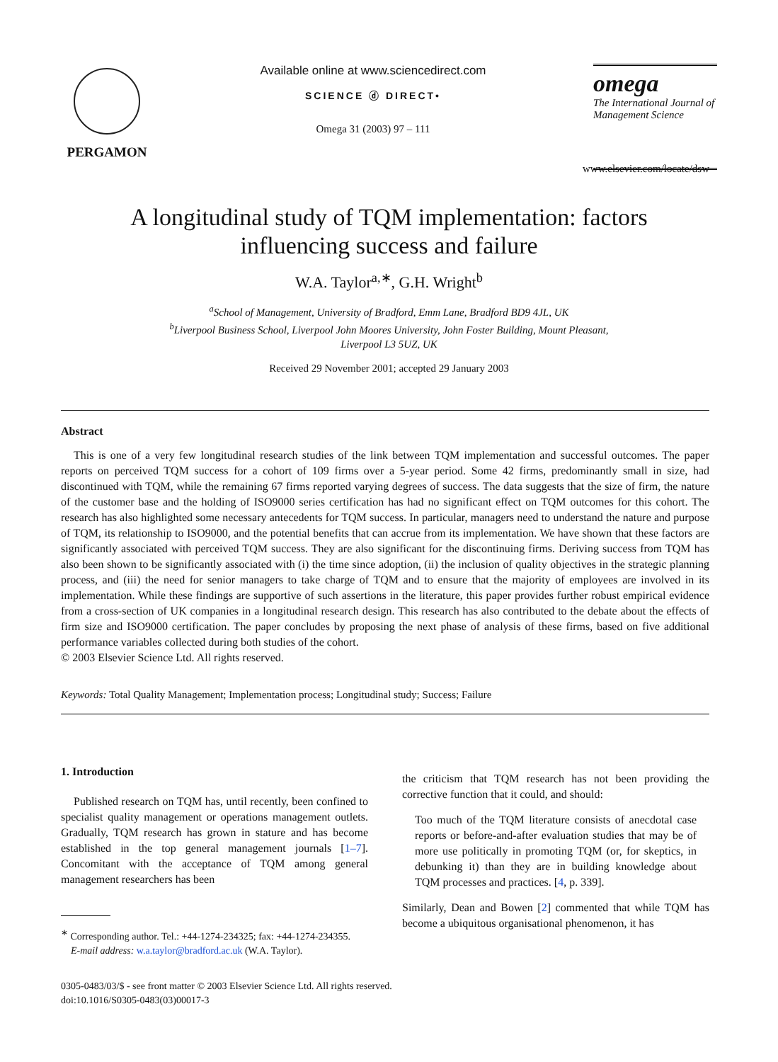PERGAMON Available online at www.sciencedirect.com
SCIENCE ⓓ DIRECT•
Omega 31 (2003) 97 – 111
omega
The International Journal of Management Science
www.elsevier.com/locate/dsw
A longitudinal study of TQM implementation: factors influencing success and failure
W.A. Taylor<sup>a,∗</sup>, G.H. Wright<sup>b</sup>
<sup>a</sup> School of Management, University of Bradford, Emm Lane, Bradford BD9 4JL, UK
<sup>b</sup> Liverpool Business School, Liverpool John Moores University, John Foster Building, Mount Pleasant,
Liverpool L3 5UZ, UK
Received 29 November 2001; accepted 29 January 2003
Abstract
This is one of a very few longitudinal research studies of the link between TQM implementation and successful outcomes. The paper reports on perceived TQM success for a cohort of 109 firms over a 5-year period. Some 42 firms, predominantly small in size, had discontinued with TQM, while the remaining 67 firms reported varying degrees of success. The data suggests that the size of firm, the nature of the customer base and the holding of ISO9000 series certification has had no significant effect on TQM outcomes for this cohort. The research has also highlighted some necessary antecedents for TQM success. In particular, managers need to understand the nature and purpose of TQM, its relationship to ISO9000, and the potential benefits that can accrue from its implementation. We have shown that these factors are significantly associated with perceived TQM success. They are also significant for the discontinuing firms. Deriving success from TQM has also been shown to be significantly associated with (i) the time since adoption, (ii) the inclusion of quality objectives in the strategic planning process, and (iii) the need for senior managers to take charge of TQM and to ensure that the majority of employees are involved in its implementation. While these findings are supportive of such assertions in the literature, this paper provides further robust empirical evidence from a cross-section of UK companies in a longitudinal research design. This research has also contributed to the debate about the effects of firm size and ISO9000 certification. The paper concludes by proposing the next phase of analysis of these firms, based on five additional performance variables collected during both studies of the cohort.
© 2003 Elsevier Science Ltd. All rights reserved.
Keywords: Total Quality Management; Implementation process; Longitudinal study; Success; Failure
1. Introduction
Published research on TQM has, until recently, been confined to specialist quality management or operations management outlets. Gradually, TQM research has grown in stature and has become established in the top general management journals [1–7]. Concomitant with the acceptance of TQM among general management researchers has been
<sup>∗</sup> Corresponding author. Tel.: +44-1274-234325; fax: +44-1274-234355.
E-mail address: w.a.taylor@bradford.ac.uk (W.A. Taylor).
the criticism that TQM research has not been providing the corrective function that it could, and should:
Too much of the TQM literature consists of anecdotal case reports or before-and-after evaluation studies that may be of more use politically in promoting TQM (or, for skeptics, in debunking it) than they are in building knowledge about TQM processes and practices. [4, p. 339].
Similarly, Dean and Bowen [2] commented that while TQM has become a ubiquitous organisational phenomenon, it has
0305-0483/03/$ - see front matter © 2003 Elsevier Science Ltd. All rights reserved.
doi:10.1016/S0305-0483(03)00017-3